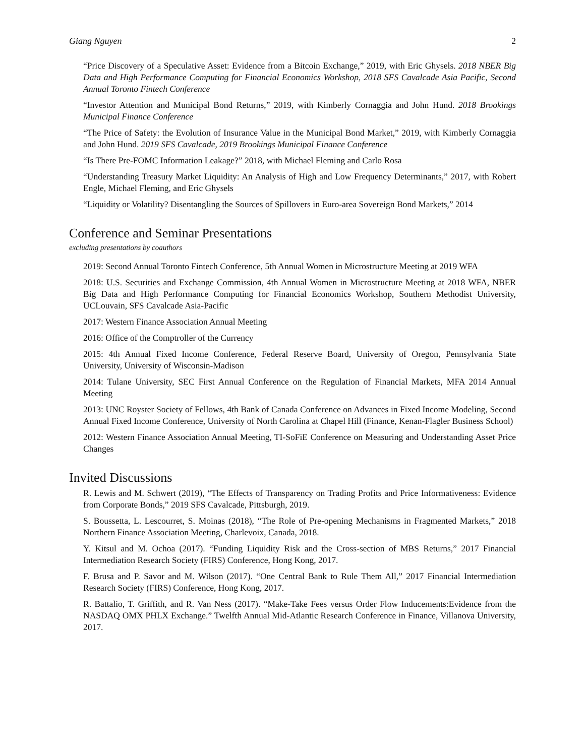Giang Nguyen 2
“Price Discovery of a Speculative Asset: Evidence from a Bitcoin Exchange,” 2019, with Eric Ghysels. 2018 NBER Big Data and High Performance Computing for Financial Economics Workshop, 2018 SFS Cavalcade Asia Pacific, Second Annual Toronto Fintech Conference
“Investor Attention and Municipal Bond Returns,” 2019, with Kimberly Cornaggia and John Hund. 2018 Brookings Municipal Finance Conference
“The Price of Safety: the Evolution of Insurance Value in the Municipal Bond Market,” 2019, with Kimberly Cornaggia and John Hund. 2019 SFS Cavalcade, 2019 Brookings Municipal Finance Conference
“Is There Pre-FOMC Information Leakage?” 2018, with Michael Fleming and Carlo Rosa
“Understanding Treasury Market Liquidity: An Analysis of High and Low Frequency Determinants,” 2017, with Robert Engle, Michael Fleming, and Eric Ghysels
“Liquidity or Volatility? Disentangling the Sources of Spillovers in Euro-area Sovereign Bond Markets,” 2014
Conference and Seminar Presentations
excluding presentations by coauthors
2019: Second Annual Toronto Fintech Conference, 5th Annual Women in Microstructure Meeting at 2019 WFA
2018: U.S. Securities and Exchange Commission, 4th Annual Women in Microstructure Meeting at 2018 WFA, NBER Big Data and High Performance Computing for Financial Economics Workshop, Southern Methodist University, UCLouvain, SFS Cavalcade Asia-Pacific
2017: Western Finance Association Annual Meeting
2016: Office of the Comptroller of the Currency
2015: 4th Annual Fixed Income Conference, Federal Reserve Board, University of Oregon, Pennsylvania State University, University of Wisconsin-Madison
2014: Tulane University, SEC First Annual Conference on the Regulation of Financial Markets, MFA 2014 Annual Meeting
2013: UNC Royster Society of Fellows, 4th Bank of Canada Conference on Advances in Fixed Income Modeling, Second Annual Fixed Income Conference, University of North Carolina at Chapel Hill (Finance, Kenan-Flagler Business School)
2012: Western Finance Association Annual Meeting, TI-SoFiE Conference on Measuring and Understanding Asset Price Changes
Invited Discussions
R. Lewis and M. Schwert (2019), “The Effects of Transparency on Trading Profits and Price Informativeness: Evidence from Corporate Bonds,” 2019 SFS Cavalcade, Pittsburgh, 2019.
S. Boussetta, L. Lescourret, S. Moinas (2018), “The Role of Pre-opening Mechanisms in Fragmented Markets,” 2018 Northern Finance Association Meeting, Charlevoix, Canada, 2018.
Y. Kitsul and M. Ochoa (2017). “Funding Liquidity Risk and the Cross-section of MBS Returns,” 2017 Financial Intermediation Research Society (FIRS) Conference, Hong Kong, 2017.
F. Brusa and P. Savor and M. Wilson (2017). “One Central Bank to Rule Them All,” 2017 Financial Intermediation Research Society (FIRS) Conference, Hong Kong, 2017.
R. Battalio, T. Griffith, and R. Van Ness (2017). “Make-Take Fees versus Order Flow Inducements:Evidence from the NASDAQ OMX PHLX Exchange.” Twelfth Annual Mid-Atlantic Research Conference in Finance, Villanova University, 2017.